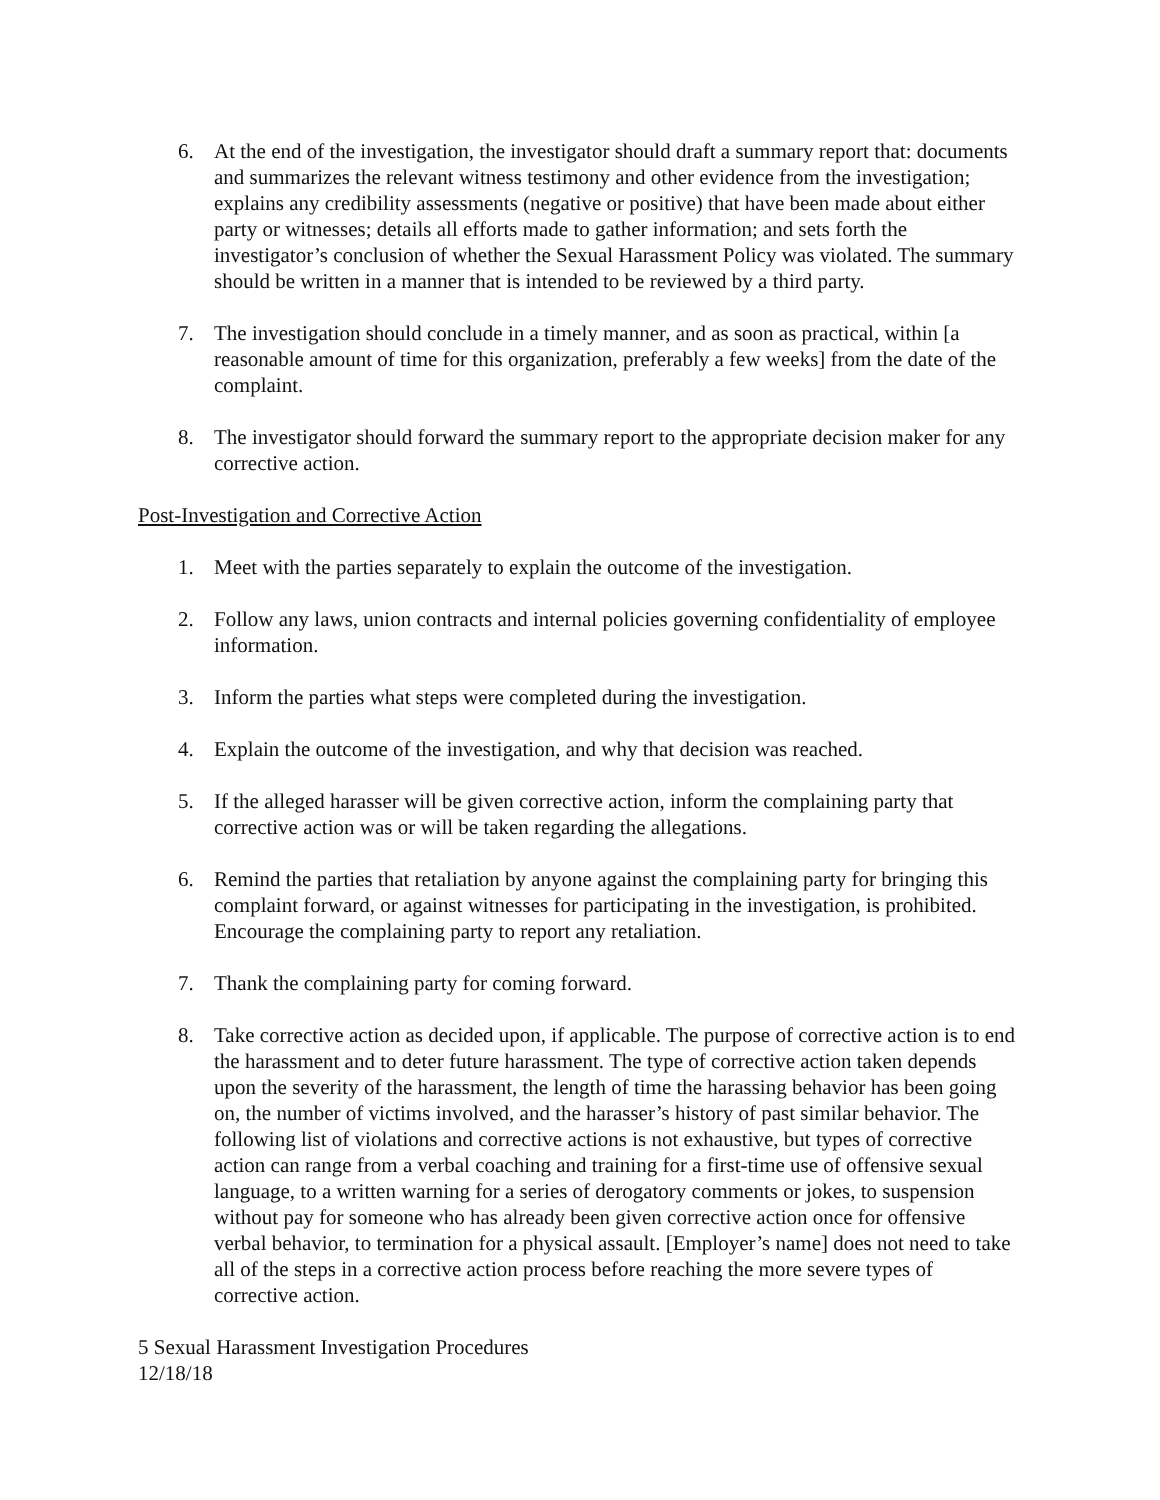6. At the end of the investigation, the investigator should draft a summary report that: documents and summarizes the relevant witness testimony and other evidence from the investigation; explains any credibility assessments (negative or positive) that have been made about either party or witnesses; details all efforts made to gather information; and sets forth the investigator’s conclusion of whether the Sexual Harassment Policy was violated. The summary should be written in a manner that is intended to be reviewed by a third party.
7. The investigation should conclude in a timely manner, and as soon as practical, within [a reasonable amount of time for this organization, preferably a few weeks] from the date of the complaint.
8. The investigator should forward the summary report to the appropriate decision maker for any corrective action.
Post-Investigation and Corrective Action
1. Meet with the parties separately to explain the outcome of the investigation.
2. Follow any laws, union contracts and internal policies governing confidentiality of employee information.
3. Inform the parties what steps were completed during the investigation.
4. Explain the outcome of the investigation, and why that decision was reached.
5. If the alleged harasser will be given corrective action, inform the complaining party that corrective action was or will be taken regarding the allegations.
6. Remind the parties that retaliation by anyone against the complaining party for bringing this complaint forward, or against witnesses for participating in the investigation, is prohibited. Encourage the complaining party to report any retaliation.
7. Thank the complaining party for coming forward.
8. Take corrective action as decided upon, if applicable. The purpose of corrective action is to end the harassment and to deter future harassment. The type of corrective action taken depends upon the severity of the harassment, the length of time the harassing behavior has been going on, the number of victims involved, and the harasser’s history of past similar behavior. The following list of violations and corrective actions is not exhaustive, but types of corrective action can range from a verbal coaching and training for a first-time use of offensive sexual language, to a written warning for a series of derogatory comments or jokes, to suspension without pay for someone who has already been given corrective action once for offensive verbal behavior, to termination for a physical assault. [Employer’s name] does not need to take all of the steps in a corrective action process before reaching the more severe types of corrective action.
5 Sexual Harassment Investigation Procedures
12/18/18